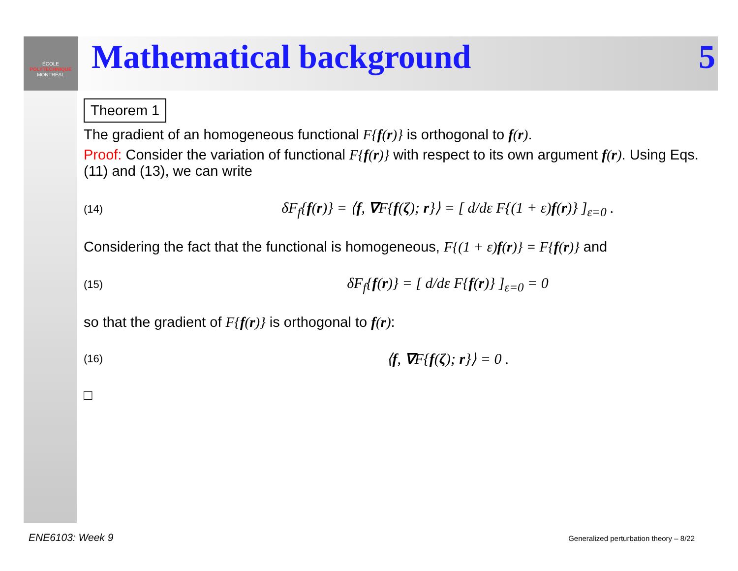ÉCOLE
POLYTECHNIQUE
MONTRÉAL
Mathematical background 5
Theorem 1
The gradient of an homogeneous functional F{f(r)} is orthogonal to f(r).
Proof: Consider the variation of functional F{f(r)} with respect to its own argument f(r). Using Eqs. (11) and (13), we can write
(14) δF<sub>f</sub>{f(r)} = ⟨f, ∇F{f(ζ); r}⟩ = [ d/dε F{(1 + ε)f(r)} ]<sub>ε=0</sub> .
Considering the fact that the functional is homogeneous, F{(1 + ε)f(r)} = F{f(r)} and
(15) δF<sub>f</sub>{f(r)} = [ d/dε F{f(r)} ]<sub>ε=0</sub> = 0
so that the gradient of F{f(r)} is orthogonal to f(r):
(16) ⟨f, ∇F{f(ζ); r}⟩ = 0 .
□
ENE6103: Week 9
Generalized perturbation theory – 8/22